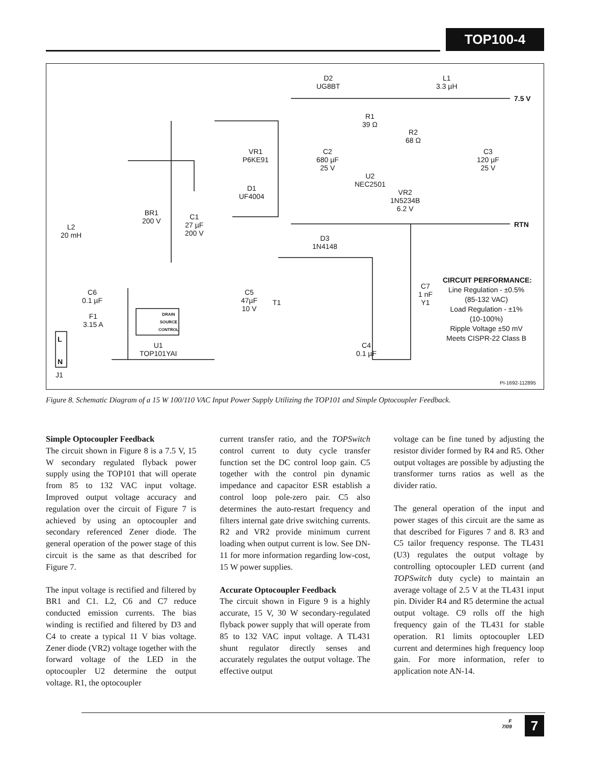TOP100-4
D2
UG8BT
L1
3.3 µH
7.5 V
R1
39 Ω
R2
68 Ω
VR1
P6KE91
C2
680 µF
25 V
C3
120 µF
25 V
U2
NEC2501
VR2
1N5234B
6.2 V
D1
UF4004
BR1
200 V
C1
27 µF
200 V
L2
20 mH
RTN
D3
1N4148
CIRCUIT PERFORMANCE:
Line Regulation - ±0.5%
(85-132 VAC)
Load Regulation - ±1%
(10-100%)
Ripple Voltage ±50 mV
Meets CISPR-22 Class B
C7
1 nF
Y1
C6
0.1 µF
C5
47µF
10 V
T1
F1
3.15 A
DRAIN
SOURCE
CONTROL
L
N
U1
TOP101YAI
C4
0.1 µF
J1
PI-1692-112895
Figure 8. Schematic Diagram of a 15 W 100/110 VAC Input Power Supply Utilizing the TOP101 and Simple Optocoupler Feedback.
Simple Optocoupler Feedback
The circuit shown in Figure 8 is a 7.5 V, 15 W secondary regulated flyback power supply using the TOP101 that will operate from 85 to 132 VAC input voltage. Improved output voltage accuracy and regulation over the circuit of Figure 7 is achieved by using an optocoupler and secondary referenced Zener diode. The general operation of the power stage of this circuit is the same as that described for Figure 7.
The input voltage is rectified and filtered by BR1 and C1. L2, C6 and C7 reduce conducted emission currents. The bias winding is rectified and filtered by D3 and C4 to create a typical 11 V bias voltage. Zener diode (VR2) voltage together with the forward voltage of the LED in the optocoupler U2 determine the output voltage. R1, the optocoupler
current transfer ratio, and the TOPSwitch control current to duty cycle transfer function set the DC control loop gain. C5 together with the control pin dynamic impedance and capacitor ESR establish a control loop pole-zero pair. C5 also determines the auto-restart frequency and filters internal gate drive switching currents. R2 and VR2 provide minimum current loading when output current is low. See DN-11 for more information regarding low-cost, 15 W power supplies.
Accurate Optocoupler Feedback
The circuit shown in Figure 9 is a highly accurate, 15 V, 30 W secondary-regulated flyback power supply that will operate from 85 to 132 VAC input voltage. A TL431 shunt regulator directly senses and accurately regulates the output voltage. The effective output
voltage can be fine tuned by adjusting the resistor divider formed by R4 and R5. Other output voltages are possible by adjusting the transformer turns ratios as well as the divider ratio.
The general operation of the input and power stages of this circuit are the same as that described for Figures 7 and 8. R3 and C5 tailor frequency response. The TL431 (U3) regulates the output voltage by controlling optocoupler LED current (and TOPSwitch duty cycle) to maintain an average voltage of 2.5 V at the TL431 input pin. Divider R4 and R5 determine the actual output voltage. C9 rolls off the high frequency gain of the TL431 for stable operation. R1 limits optocoupler LED current and determines high frequency loop gain. For more information, refer to application note AN-14.
F
7/09
7